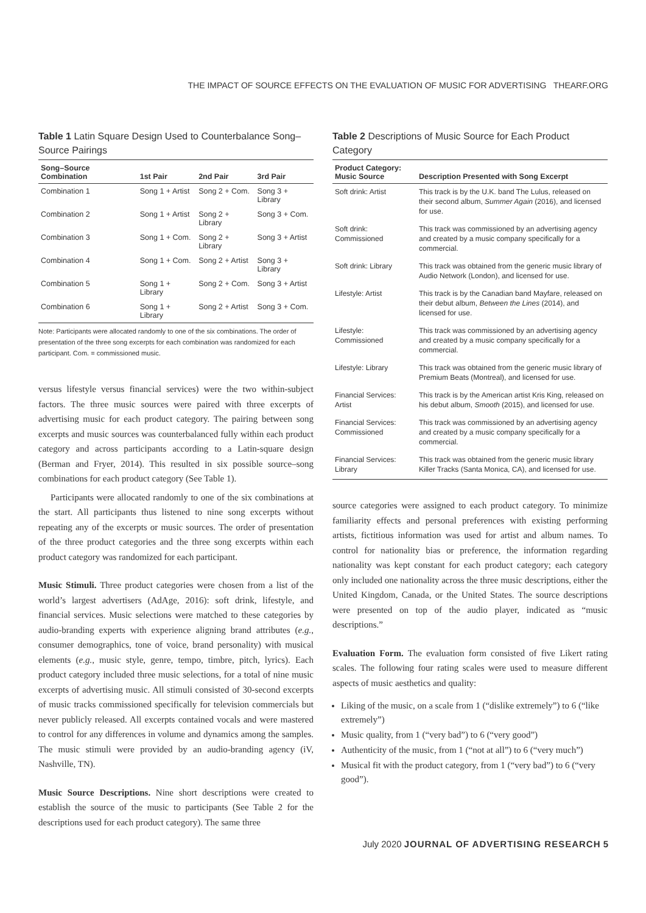THE IMPACT OF SOURCE EFFECTS ON THE EVALUATION OF MUSIC FOR ADVERTISING THEARF.ORG
Table 1 Latin Square Design Used to Counterbalance Song–Source Pairings
| Song–Source Combination | 1st Pair | 2nd Pair | 3rd Pair |
| --- | --- | --- | --- |
| Combination 1 | Song 1 + Artist | Song 2 + Com. | Song 3 + Library |
| Combination 2 | Song 1 + Artist | Song 2 + Library | Song 3 + Com. |
| Combination 3 | Song 1 + Com. | Song 2 + Library | Song 3 + Artist |
| Combination 4 | Song 1 + Com. | Song 2 + Artist | Song 3 + Library |
| Combination 5 | Song 1 + Library | Song 2 + Com. | Song 3 + Artist |
| Combination 6 | Song 1 + Library | Song 2 + Artist | Song 3 + Com. |
Note: Participants were allocated randomly to one of the six combinations. The order of presentation of the three song excerpts for each combination was randomized for each participant. Com. = commissioned music.
versus lifestyle versus financial services) were the two within-subject factors. The three music sources were paired with three excerpts of advertising music for each product category. The pairing between song excerpts and music sources was counterbalanced fully within each product category and across participants according to a Latin-square design (Berman and Fryer, 2014). This resulted in six possible source–song combinations for each product category (See Table 1).
Participants were allocated randomly to one of the six combinations at the start. All participants thus listened to nine song excerpts without repeating any of the excerpts or music sources. The order of presentation of the three product categories and the three song excerpts within each product category was randomized for each participant.
Music Stimuli. Three product categories were chosen from a list of the world’s largest advertisers (AdAge, 2016): soft drink, lifestyle, and financial services. Music selections were matched to these categories by audio-branding experts with experience aligning brand attributes (e.g., consumer demographics, tone of voice, brand personality) with musical elements (e.g., music style, genre, tempo, timbre, pitch, lyrics). Each product category included three music selections, for a total of nine music excerpts of advertising music. All stimuli consisted of 30-second excerpts of music tracks commissioned specifically for television commercials but never publicly released. All excerpts contained vocals and were mastered to control for any differences in volume and dynamics among the samples. The music stimuli were provided by an audio-branding agency (iV, Nashville, TN).
Music Source Descriptions. Nine short descriptions were created to establish the source of the music to participants (See Table 2 for the descriptions used for each product category). The same three
Table 2 Descriptions of Music Source for Each Product Category
| Product Category: Music Source | Description Presented with Song Excerpt |
| --- | --- |
| Soft drink: Artist | This track is by the U.K. band The Lulus, released on their second album, Summer Again (2016), and licensed for use. |
| Soft drink: Commissioned | This track was commissioned by an advertising agency and created by a music company specifically for a commercial. |
| Soft drink: Library | This track was obtained from the generic music library of Audio Network (London), and licensed for use. |
| Lifestyle: Artist | This track is by the Canadian band Mayfare, released on their debut album, Between the Lines (2014), and licensed for use. |
| Lifestyle: Commissioned | This track was commissioned by an advertising agency and created by a music company specifically for a commercial. |
| Lifestyle: Library | This track was obtained from the generic music library of Premium Beats (Montreal), and licensed for use. |
| Financial Services: Artist | This track is by the American artist Kris King, released on his debut album, Smooth (2015), and licensed for use. |
| Financial Services: Commissioned | This track was commissioned by an advertising agency and created by a music company specifically for a commercial. |
| Financial Services: Library | This track was obtained from the generic music library Killer Tracks (Santa Monica, CA), and licensed for use. |
source categories were assigned to each product category. To minimize familiarity effects and personal preferences with existing performing artists, fictitious information was used for artist and album names. To control for nationality bias or preference, the information regarding nationality was kept constant for each product category; each category only included one nationality across the three music descriptions, either the United Kingdom, Canada, or the United States. The source descriptions were presented on top of the audio player, indicated as “music descriptions.”
Evaluation Form. The evaluation form consisted of five Likert rating scales. The following four rating scales were used to measure different aspects of music aesthetics and quality:
Liking of the music, on a scale from 1 (“dislike extremely”) to 6 (“like extremely”)
Music quality, from 1 (“very bad”) to 6 (“very good”)
Authenticity of the music, from 1 (“not at all”) to 6 (“very much”)
Musical fit with the product category, from 1 (“very bad”) to 6 (“very good”).
July 2020 JOURNAL OF ADVERTISING RESEARCH 5